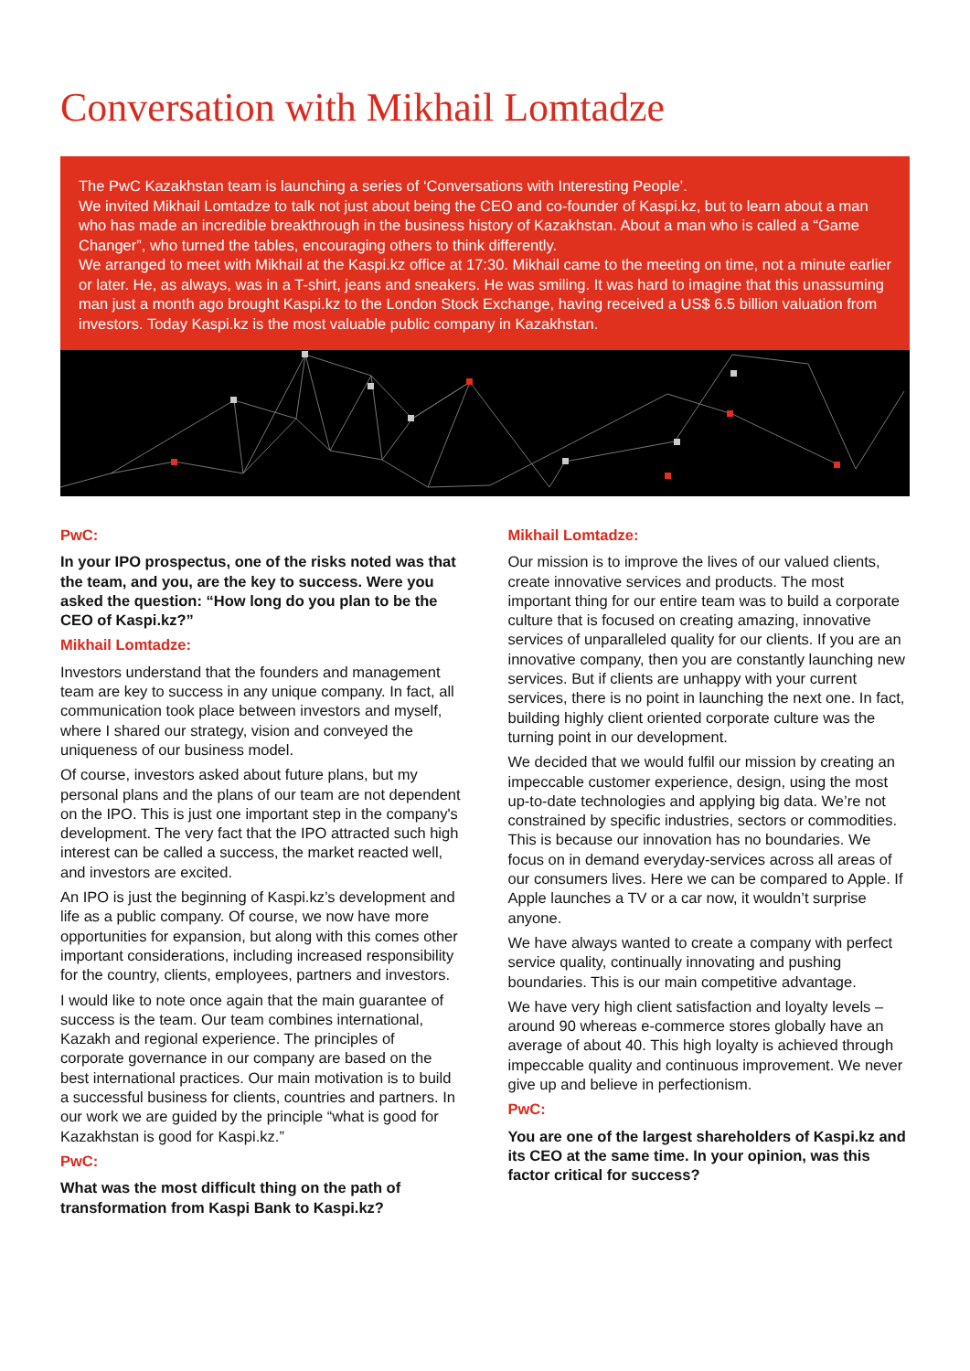Conversation with Mikhail Lomtadze
The PwC Kazakhstan team is launching a series of ‘Conversations with Interesting People’.
We invited Mikhail Lomtadze to talk not just about being the CEO and co-founder of Kaspi.kz, but to learn about a man who has made an incredible breakthrough in the business history of Kazakhstan. About a man who is called a “Game Changer”, who turned the tables, encouraging others to think differently.
We arranged to meet with Mikhail at the Kaspi.kz office at 17:30. Mikhail came to the meeting on time, not a minute earlier or later. He, as always, was in a T-shirt, jeans and sneakers. He was smiling. It was hard to imagine that this unassuming man just a month ago brought Kaspi.kz to the London Stock Exchange, having received a US$ 6.5 billion valuation from investors. Today Kaspi.kz is the most valuable public company in Kazakhstan.
PwC:
In your IPO prospectus, one of the risks noted was that the team, and you, are the key to success. Were you asked the question: “How long do you plan to be the CEO of Kaspi.kz?”
Mikhail Lomtadze:
Investors understand that the founders and management team are key to success in any unique company. In fact, all communication took place between investors and myself, where I shared our strategy, vision and conveyed the uniqueness of our business model.
Of course, investors asked about future plans, but my personal plans and the plans of our team are not dependent on the IPO. This is just one important step in the company's development. The very fact that the IPO attracted such high interest can be called a success, the market reacted well, and investors are excited.
An IPO is just the beginning of Kaspi.kz’s development and life as a public company. Of course, we now have more opportunities for expansion, but along with this comes other important considerations, including increased responsibility for the country, clients, employees, partners and investors.
I would like to note once again that the main guarantee of success is the team. Our team combines international, Kazakh and regional experience. The principles of corporate governance in our company are based on the best international practices. Our main motivation is to build a successful business for clients, countries and partners. In our work we are guided by the principle “what is good for Kazakhstan is good for Kaspi.kz.”
PwC:
What was the most difficult thing on the path of transformation from Kaspi Bank to Kaspi.kz?
Mikhail Lomtadze:
Our mission is to improve the lives of our valued clients, create innovative services and products. The most important thing for our entire team was to build a corporate culture that is focused on creating amazing, innovative services of unparalleled quality for our clients. If you are an innovative company, then you are constantly launching new services. But if clients are unhappy with your current services, there is no point in launching the next one. In fact, building highly client oriented corporate culture was the turning point in our development.
We decided that we would fulfil our mission by creating an impeccable customer experience, design, using the most up-to-date technologies and applying big data. We’re not constrained by specific industries, sectors or commodities. This is because our innovation has no boundaries. We focus on in demand everyday-services across all areas of our consumers lives. Here we can be compared to Apple. If Apple launches a TV or a car now, it wouldn’t surprise anyone.
We have always wanted to create a company with perfect service quality, continually innovating and pushing boundaries. This is our main competitive advantage.
We have very high client satisfaction and loyalty levels – around 90 whereas e-commerce stores globally have an average of about 40. This high loyalty is achieved through impeccable quality and continuous improvement. We never give up and believe in perfectionism.
PwC:
You are one of the largest shareholders of Kaspi.kz and its CEO at the same time. In your opinion, was this factor critical for success?